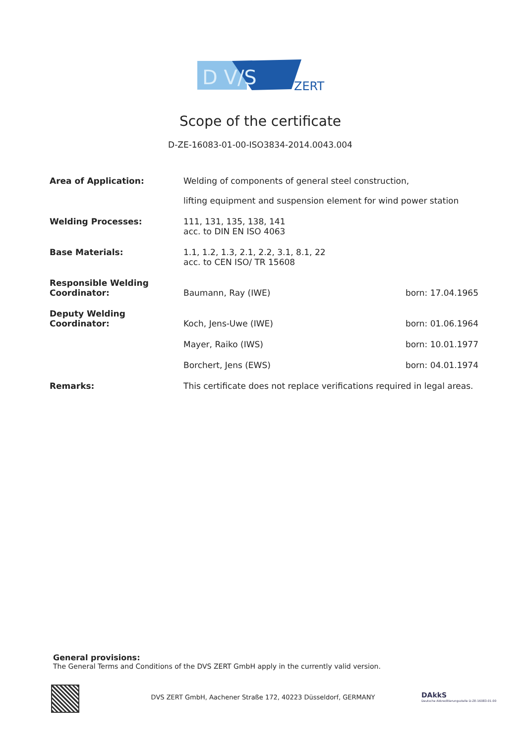D V/S
ZERT
Scope of the certificate
D-ZE-16083-01-00-ISO3834-2014.0043.004
| Area of Application: | Welding of components of general steel construction, lifting equipment and suspension element for wind power station | |
| Welding Processes: | 111, 131, 135, 138, 141 acc. to DIN EN ISO 4063 | |
| Base Materials: | 1.1, 1.2, 1.3, 2.1, 2.2, 3.1, 8.1, 22 acc. to CEN ISO/ TR 15608 | |
| Responsible Welding Coordinator: | Baumann, Ray (IWE) | born: 17.04.1965 |
| Deputy Welding Coordinator: | Koch, Jens-Uwe (IWE) | born: 01.06.1964 |
| | Mayer, Raiko (IWS) | born: 10.01.1977 |
| | Borchert, Jens (EWS) | born: 04.01.1974 |
| Remarks: | This certificate does not replace verifications required in legal areas. | |
General provisions:
The General Terms and Conditions of the DVS ZERT GmbH apply in the currently valid version.
DVS ZERT GmbH, Aachener Straße 172, 40223 Düsseldorf, GERMANY
DAkkS
Deutsche Akkreditierungsstelle D-ZE-16083-01-00